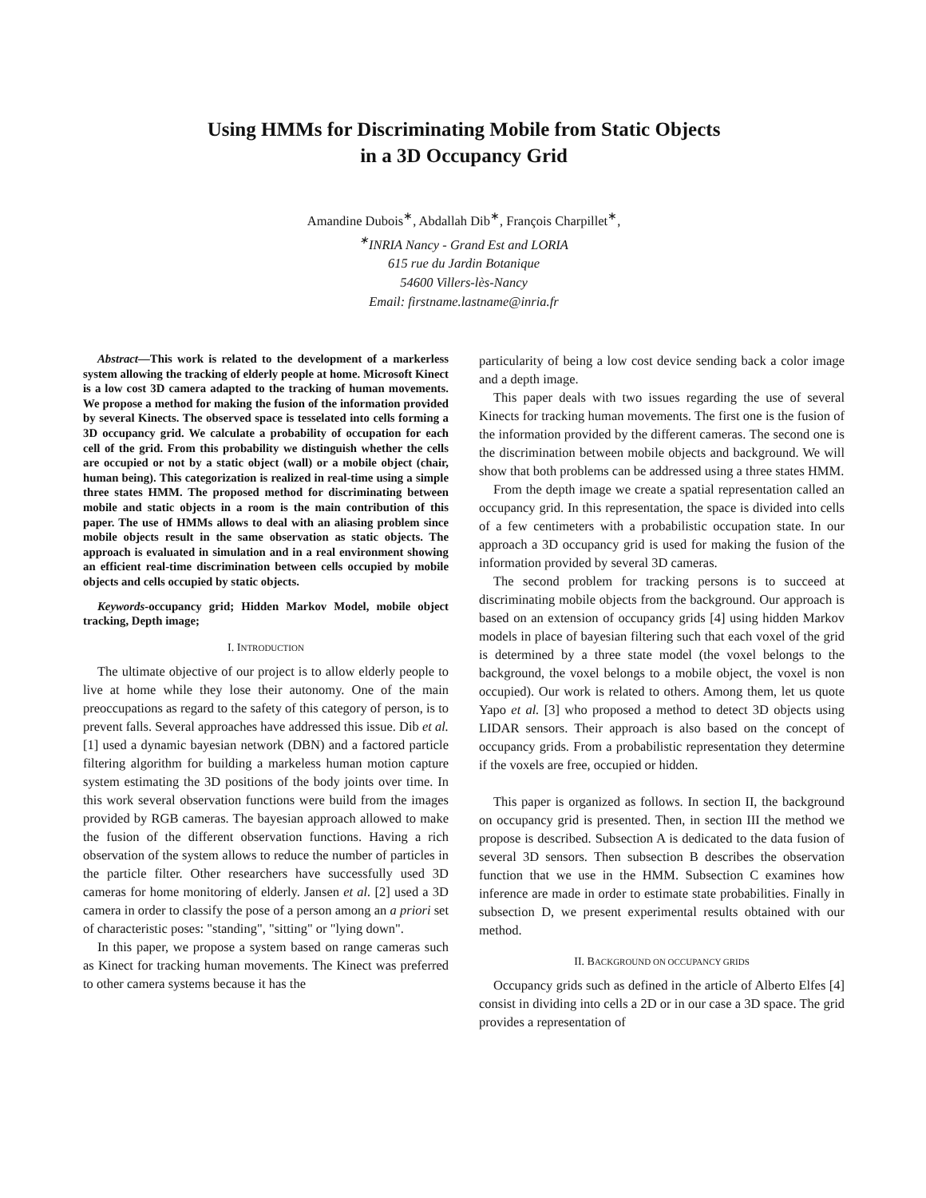Using HMMs for Discriminating Mobile from Static Objects
in a 3D Occupancy Grid
Amandine Dubois<sup>∗</sup>, Abdallah Dib<sup>∗</sup>, François Charpillet<sup>∗</sup>,
<sup>∗</sup>INRIA Nancy - Grand Est and LORIA
615 rue du Jardin Botanique
54600 Villers-lès-Nancy
Email: firstname.lastname@inria.fr
Abstract—This work is related to the development of a markerless system allowing the tracking of elderly people at home. Microsoft Kinect is a low cost 3D camera adapted to the tracking of human movements. We propose a method for making the fusion of the information provided by several Kinects. The observed space is tesselated into cells forming a 3D occupancy grid. We calculate a probability of occupation for each cell of the grid. From this probability we distinguish whether the cells are occupied or not by a static object (wall) or a mobile object (chair, human being). This categorization is realized in real-time using a simple three states HMM. The proposed method for discriminating between mobile and static objects in a room is the main contribution of this paper. The use of HMMs allows to deal with an aliasing problem since mobile objects result in the same observation as static objects. The approach is evaluated in simulation and in a real environment showing an efficient real-time discrimination between cells occupied by mobile objects and cells occupied by static objects.
Keywords-occupancy grid; Hidden Markov Model, mobile object tracking, Depth image;
I. INTRODUCTION
The ultimate objective of our project is to allow elderly people to live at home while they lose their autonomy. One of the main preoccupations as regard to the safety of this category of person, is to prevent falls. Several approaches have addressed this issue. Dib et al. [1] used a dynamic bayesian network (DBN) and a factored particle filtering algorithm for building a markeless human motion capture system estimating the 3D positions of the body joints over time. In this work several observation functions were build from the images provided by RGB cameras. The bayesian approach allowed to make the fusion of the different observation functions. Having a rich observation of the system allows to reduce the number of particles in the particle filter. Other researchers have successfully used 3D cameras for home monitoring of elderly. Jansen et al. [2] used a 3D camera in order to classify the pose of a person among an a priori set of characteristic poses: "standing", "sitting" or "lying down".
In this paper, we propose a system based on range cameras such as Kinect for tracking human movements. The Kinect was preferred to other camera systems because it has the
particularity of being a low cost device sending back a color image and a depth image.
This paper deals with two issues regarding the use of several Kinects for tracking human movements. The first one is the fusion of the information provided by the different cameras. The second one is the discrimination between mobile objects and background. We will show that both problems can be addressed using a three states HMM.
From the depth image we create a spatial representation called an occupancy grid. In this representation, the space is divided into cells of a few centimeters with a probabilistic occupation state. In our approach a 3D occupancy grid is used for making the fusion of the information provided by several 3D cameras.
The second problem for tracking persons is to succeed at discriminating mobile objects from the background. Our approach is based on an extension of occupancy grids [4] using hidden Markov models in place of bayesian filtering such that each voxel of the grid is determined by a three state model (the voxel belongs to the background, the voxel belongs to a mobile object, the voxel is non occupied). Our work is related to others. Among them, let us quote Yapo et al. [3] who proposed a method to detect 3D objects using LIDAR sensors. Their approach is also based on the concept of occupancy grids. From a probabilistic representation they determine if the voxels are free, occupied or hidden.
This paper is organized as follows. In section II, the background on occupancy grid is presented. Then, in section III the method we propose is described. Subsection A is dedicated to the data fusion of several 3D sensors. Then subsection B describes the observation function that we use in the HMM. Subsection C examines how inference are made in order to estimate state probabilities. Finally in subsection D, we present experimental results obtained with our method.
II. BACKGROUND ON OCCUPANCY GRIDS
Occupancy grids such as defined in the article of Alberto Elfes [4] consist in dividing into cells a 2D or in our case a 3D space. The grid provides a representation of